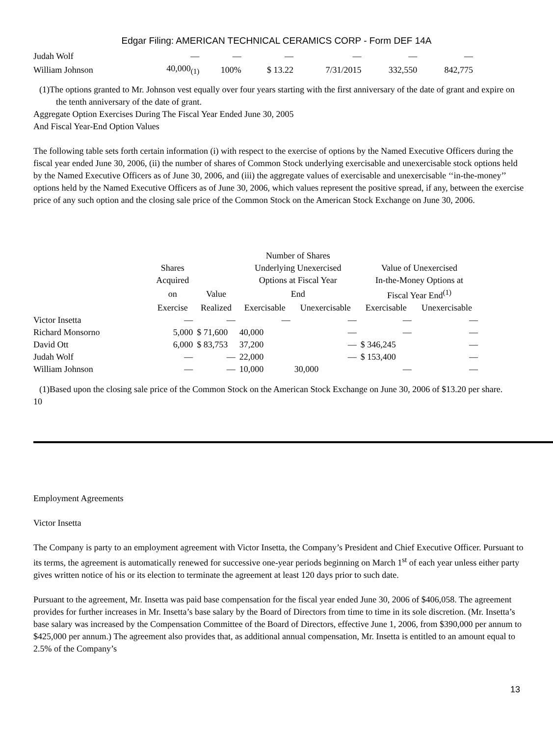Edgar Filing: AMERICAN TECHNICAL CERAMICS CORP - Form DEF 14A
| Judah Wolf | — | — | — | — | — | — |
| William Johnson | 40,000<sub>(1)</sub> | 100% | $ 13.22 | 7/31/2015 | 332,550 | 842,775 |
(1)The options granted to Mr. Johnson vest equally over four years starting with the first anniversary of the date of grant and expire on the tenth anniversary of the date of grant.
Aggregate Option Exercises During The Fiscal Year Ended June 30, 2005
And Fiscal Year-End Option Values
The following table sets forth certain information (i) with respect to the exercise of options by the Named Executive Officers during the fiscal year ended June 30, 2006, (ii) the number of shares of Common Stock underlying exercisable and unexercisable stock options held by the Named Executive Officers as of June 30, 2006, and (iii) the aggregate values of exercisable and unexercisable ‘‘in-the-money’’ options held by the Named Executive Officers as of June 30, 2006, which values represent the positive spread, if any, between the exercise price of any such option and the closing sale price of the Common Stock on the American Stock Exchange on June 30, 2006.
| | | | Number of Shares | | | |
| --- | --- | --- | --- | --- | --- | --- |
| | Shares | | Underlying Unexercised | | Value of Unexercised | |
| | Acquired | | Options at Fiscal Year | | In-the-Money Options at | |
| | on | Value | End | | Fiscal Year End<sup>(1)</sup> | |
| | Exercise | Realized | Exercisable | Unexercisable | Exercisable | Unexercisable |
| Victor Insetta | — | — | — | — | — | — |
| Richard Monsorno | 5,000 | $ 71,600 | 40,000 | — | — | — |
| David Ott | 6,000 | $ 83,753 | 37,200 | — | $ 346,245 | — |
| Judah Wolf | — | — | 22,000 | — | $ 153,400 | — |
| William Johnson | — | — | 10,000 | 30,000 | — | — |
(1)Based upon the closing sale price of the Common Stock on the American Stock Exchange on June 30, 2006 of $13.20 per share.
10
Employment Agreements
Victor Insetta
The Company is party to an employment agreement with Victor Insetta, the Company’s President and Chief Executive Officer. Pursuant to its terms, the agreement is automatically renewed for successive one-year periods beginning on March 1<sup>st</sup> of each year unless either party gives written notice of his or its election to terminate the agreement at least 120 days prior to such date.
Pursuant to the agreement, Mr. Insetta was paid base compensation for the fiscal year ended June 30, 2006 of $406,058. The agreement provides for further increases in Mr. Insetta’s base salary by the Board of Directors from time to time in its sole discretion. (Mr. Insetta’s base salary was increased by the Compensation Committee of the Board of Directors, effective June 1, 2006, from $390,000 per annum to $425,000 per annum.) The agreement also provides that, as additional annual compensation, Mr. Insetta is entitled to an amount equal to 2.5% of the Company’s
13